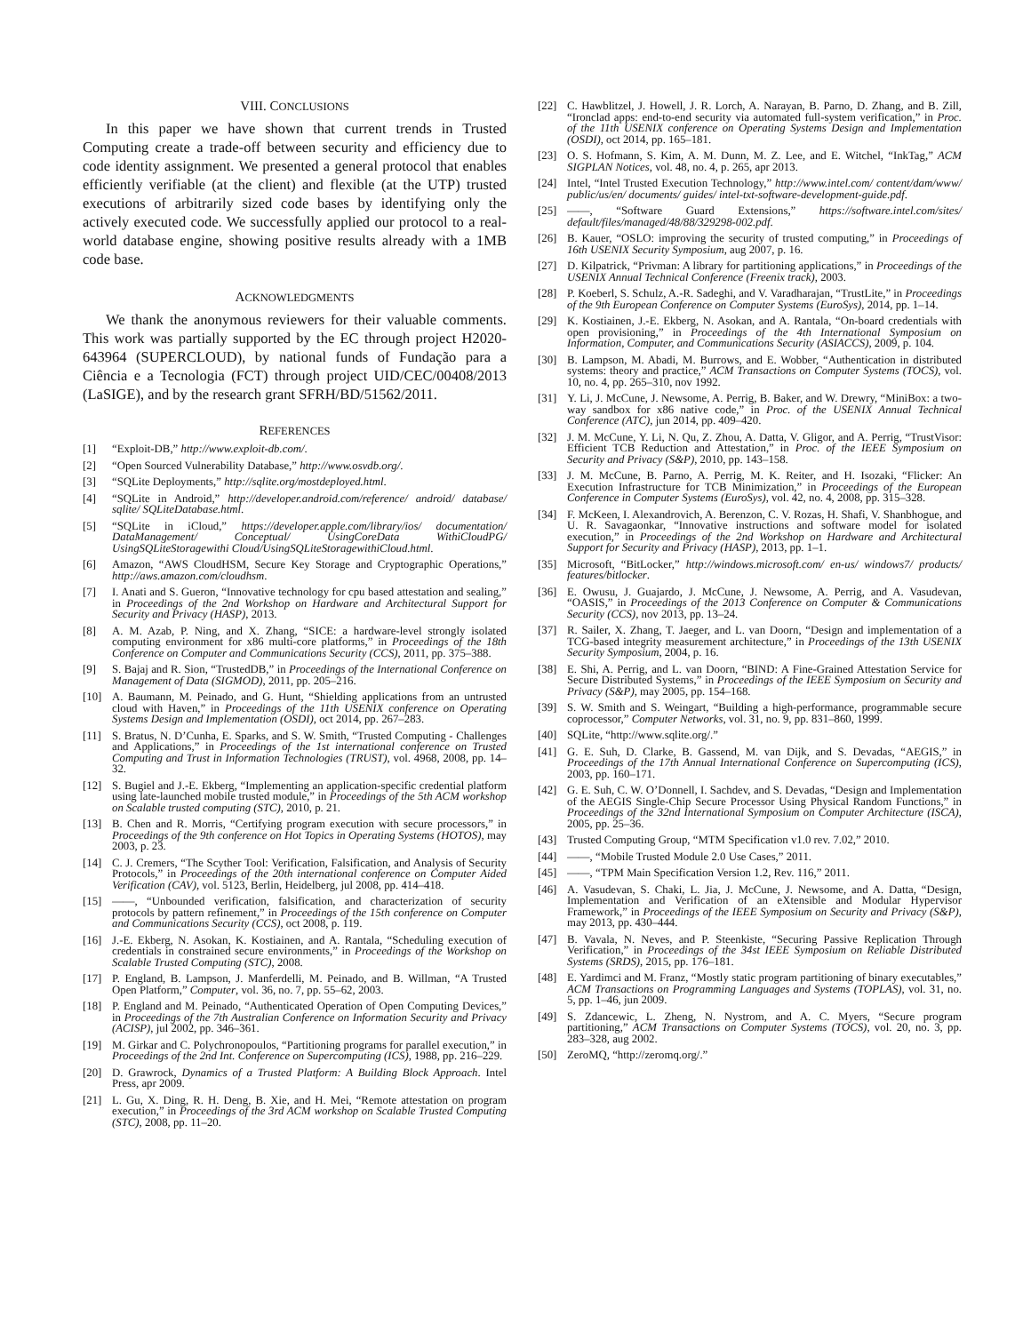VIII. CONCLUSIONS
In this paper we have shown that current trends in Trusted Computing create a trade-off between security and efficiency due to code identity assignment. We presented a general protocol that enables efficiently verifiable (at the client) and flexible (at the UTP) trusted executions of arbitrarily sized code bases by identifying only the actively executed code. We successfully applied our protocol to a real-world database engine, showing positive results already with a 1MB code base.
ACKNOWLEDGMENTS
We thank the anonymous reviewers for their valuable comments. This work was partially supported by the EC through project H2020-643964 (SUPERCLOUD), by national funds of Fundação para a Ciência e a Tecnologia (FCT) through project UID/CEC/00408/2013 (LaSIGE), and by the research grant SFRH/BD/51562/2011.
REFERENCES
[1] “Exploit-DB,” http://www.exploit-db.com/.
[2] “Open Sourced Vulnerability Database,” http://www.osvdb.org/.
[3] “SQLite Deployments,” http://sqlite.org/mostdeployed.html.
[4] “SQLite in Android,” http://developer.android.com/reference/ android/ database/ sqlite/ SQLiteDatabase.html.
[5] “SQLite in iCloud,” https://developer.apple.com/library/ios/ documentation/ DataManagement/ Conceptual/ UsingCoreData WithiCloudPG/ UsingSQLiteStoragewithi Cloud/UsingSQLiteStoragewithiCloud.html.
[6] Amazon, “AWS CloudHSM, Secure Key Storage and Cryptographic Operations,” http://aws.amazon.com/cloudhsm.
[7] I. Anati and S. Gueron, “Innovative technology for cpu based attestation and sealing,” in Proceedings of the 2nd Workshop on Hardware and Architectural Support for Security and Privacy (HASP), 2013.
[8] A. M. Azab, P. Ning, and X. Zhang, “SICE: a hardware-level strongly isolated computing environment for x86 multi-core platforms,” in Proceedings of the 18th Conference on Computer and Communications Security (CCS), 2011, pp. 375–388.
[9] S. Bajaj and R. Sion, “TrustedDB,” in Proceedings of the International Conference on Management of Data (SIGMOD), 2011, pp. 205–216.
[10] A. Baumann, M. Peinado, and G. Hunt, “Shielding applications from an untrusted cloud with Haven,” in Proceedings of the 11th USENIX conference on Operating Systems Design and Implementation (OSDI), oct 2014, pp. 267–283.
[11] S. Bratus, N. D’Cunha, E. Sparks, and S. W. Smith, “Trusted Computing - Challenges and Applications,” in Proceedings of the 1st international conference on Trusted Computing and Trust in Information Technologies (TRUST), vol. 4968, 2008, pp. 14–32.
[12] S. Bugiel and J.-E. Ekberg, “Implementing an application-specific credential platform using late-launched mobile trusted module,” in Proceedings of the 5th ACM workshop on Scalable trusted computing (STC), 2010, p. 21.
[13] B. Chen and R. Morris, “Certifying program execution with secure processors,” in Proceedings of the 9th conference on Hot Topics in Operating Systems (HOTOS), may 2003, p. 23.
[14] C. J. Cremers, “The Scyther Tool: Verification, Falsification, and Analysis of Security Protocols,” in Proceedings of the 20th international conference on Computer Aided Verification (CAV), vol. 5123, Berlin, Heidelberg, jul 2008, pp. 414–418.
[15] ——, “Unbounded verification, falsification, and characterization of security protocols by pattern refinement,” in Proceedings of the 15th conference on Computer and Communications Security (CCS), oct 2008, p. 119.
[16] J.-E. Ekberg, N. Asokan, K. Kostiainen, and A. Rantala, “Scheduling execution of credentials in constrained secure environments,” in Proceedings of the Workshop on Scalable Trusted Computing (STC), 2008.
[17] P. England, B. Lampson, J. Manferdelli, M. Peinado, and B. Willman, “A Trusted Open Platform,” Computer, vol. 36, no. 7, pp. 55–62, 2003.
[18] P. England and M. Peinado, “Authenticated Operation of Open Computing Devices,” in Proceedings of the 7th Australian Conference on Information Security and Privacy (ACISP), jul 2002, pp. 346–361.
[19] M. Girkar and C. Polychronopoulos, “Partitioning programs for parallel execution,” in Proceedings of the 2nd Int. Conference on Supercomputing (ICS), 1988, pp. 216–229.
[20] D. Grawrock, Dynamics of a Trusted Platform: A Building Block Approach. Intel Press, apr 2009.
[21] L. Gu, X. Ding, R. H. Deng, B. Xie, and H. Mei, “Remote attestation on program execution,” in Proceedings of the 3rd ACM workshop on Scalable Trusted Computing (STC), 2008, pp. 11–20.
[22] C. Hawblitzel, J. Howell, J. R. Lorch, A. Narayan, B. Parno, D. Zhang, and B. Zill, “Ironclad apps: end-to-end security via automated full-system verification,” in Proc. of the 11th USENIX conference on Operating Systems Design and Implementation (OSDI), oct 2014, pp. 165–181.
[23] O. S. Hofmann, S. Kim, A. M. Dunn, M. Z. Lee, and E. Witchel, “InkTag,” ACM SIGPLAN Notices, vol. 48, no. 4, p. 265, apr 2013.
[24] Intel, “Intel Trusted Execution Technology,” http://www.intel.com/ content/dam/www/ public/us/en/ documents/ guides/ intel-txt-software-development-guide.pdf.
[25] ——, “Software Guard Extensions,” https://software.intel.com/sites/ default/files/managed/48/88/329298-002.pdf.
[26] B. Kauer, “OSLO: improving the security of trusted computing,” in Proceedings of 16th USENIX Security Symposium, aug 2007, p. 16.
[27] D. Kilpatrick, “Privman: A library for partitioning applications,” in Proceedings of the USENIX Annual Technical Conference (Freenix track), 2003.
[28] P. Koeberl, S. Schulz, A.-R. Sadeghi, and V. Varadharajan, “TrustLite,” in Proceedings of the 9th European Conference on Computer Systems (EuroSys), 2014, pp. 1–14.
[29] K. Kostiainen, J.-E. Ekberg, N. Asokan, and A. Rantala, “On-board credentials with open provisioning,” in Proceedings of the 4th International Symposium on Information, Computer, and Communications Security (ASIACCS), 2009, p. 104.
[30] B. Lampson, M. Abadi, M. Burrows, and E. Wobber, “Authentication in distributed systems: theory and practice,” ACM Transactions on Computer Systems (TOCS), vol. 10, no. 4, pp. 265–310, nov 1992.
[31] Y. Li, J. McCune, J. Newsome, A. Perrig, B. Baker, and W. Drewry, “MiniBox: a two-way sandbox for x86 native code,” in Proc. of the USENIX Annual Technical Conference (ATC), jun 2014, pp. 409–420.
[32] J. M. McCune, Y. Li, N. Qu, Z. Zhou, A. Datta, V. Gligor, and A. Perrig, “TrustVisor: Efficient TCB Reduction and Attestation,” in Proc. of the IEEE Symposium on Security and Privacy (S&P), 2010, pp. 143–158.
[33] J. M. McCune, B. Parno, A. Perrig, M. K. Reiter, and H. Isozaki, “Flicker: An Execution Infrastructure for TCB Minimization,” in Proceedings of the European Conference in Computer Systems (EuroSys), vol. 42, no. 4, 2008, pp. 315–328.
[34] F. McKeen, I. Alexandrovich, A. Berenzon, C. V. Rozas, H. Shafi, V. Shanbhogue, and U. R. Savagaonkar, “Innovative instructions and software model for isolated execution,” in Proceedings of the 2nd Workshop on Hardware and Architectural Support for Security and Privacy (HASP), 2013, pp. 1–1.
[35] Microsoft, “BitLocker,” http://windows.microsoft.com/ en-us/ windows7/ products/ features/bitlocker.
[36] E. Owusu, J. Guajardo, J. McCune, J. Newsome, A. Perrig, and A. Vasudevan, “OASIS,” in Proceedings of the 2013 Conference on Computer & Communications Security (CCS), nov 2013, pp. 13–24.
[37] R. Sailer, X. Zhang, T. Jaeger, and L. van Doorn, “Design and implementation of a TCG-based integrity measurement architecture,” in Proceedings of the 13th USENIX Security Symposium, 2004, p. 16.
[38] E. Shi, A. Perrig, and L. van Doorn, “BIND: A Fine-Grained Attestation Service for Secure Distributed Systems,” in Proceedings of the IEEE Symposium on Security and Privacy (S&P), may 2005, pp. 154–168.
[39] S. W. Smith and S. Weingart, “Building a high-performance, programmable secure coprocessor,” Computer Networks, vol. 31, no. 9, pp. 831–860, 1999.
[40] SQLite, “http://www.sqlite.org/.”
[41] G. E. Suh, D. Clarke, B. Gassend, M. van Dijk, and S. Devadas, “AEGIS,” in Proceedings of the 17th Annual International Conference on Supercomputing (ICS), 2003, pp. 160–171.
[42] G. E. Suh, C. W. O’Donnell, I. Sachdev, and S. Devadas, “Design and Implementation of the AEGIS Single-Chip Secure Processor Using Physical Random Functions,” in Proceedings of the 32nd International Symposium on Computer Architecture (ISCA), 2005, pp. 25–36.
[43] Trusted Computing Group, “MTM Specification v1.0 rev. 7.02,” 2010.
[44] ——, “Mobile Trusted Module 2.0 Use Cases,” 2011.
[45] ——, “TPM Main Specification Version 1.2, Rev. 116,” 2011.
[46] A. Vasudevan, S. Chaki, L. Jia, J. McCune, J. Newsome, and A. Datta, “Design, Implementation and Verification of an eXtensible and Modular Hypervisor Framework,” in Proceedings of the IEEE Symposium on Security and Privacy (S&P), may 2013, pp. 430–444.
[47] B. Vavala, N. Neves, and P. Steenkiste, “Securing Passive Replication Through Verification,” in Proceedings of the 34st IEEE Symposium on Reliable Distributed Systems (SRDS), 2015, pp. 176–181.
[48] E. Yardimci and M. Franz, “Mostly static program partitioning of binary executables,” ACM Transactions on Programming Languages and Systems (TOPLAS), vol. 31, no. 5, pp. 1–46, jun 2009.
[49] S. Zdancewic, L. Zheng, N. Nystrom, and A. C. Myers, “Secure program partitioning,” ACM Transactions on Computer Systems (TOCS), vol. 20, no. 3, pp. 283–328, aug 2002.
[50] ZeroMQ, “http://zeromq.org/.”